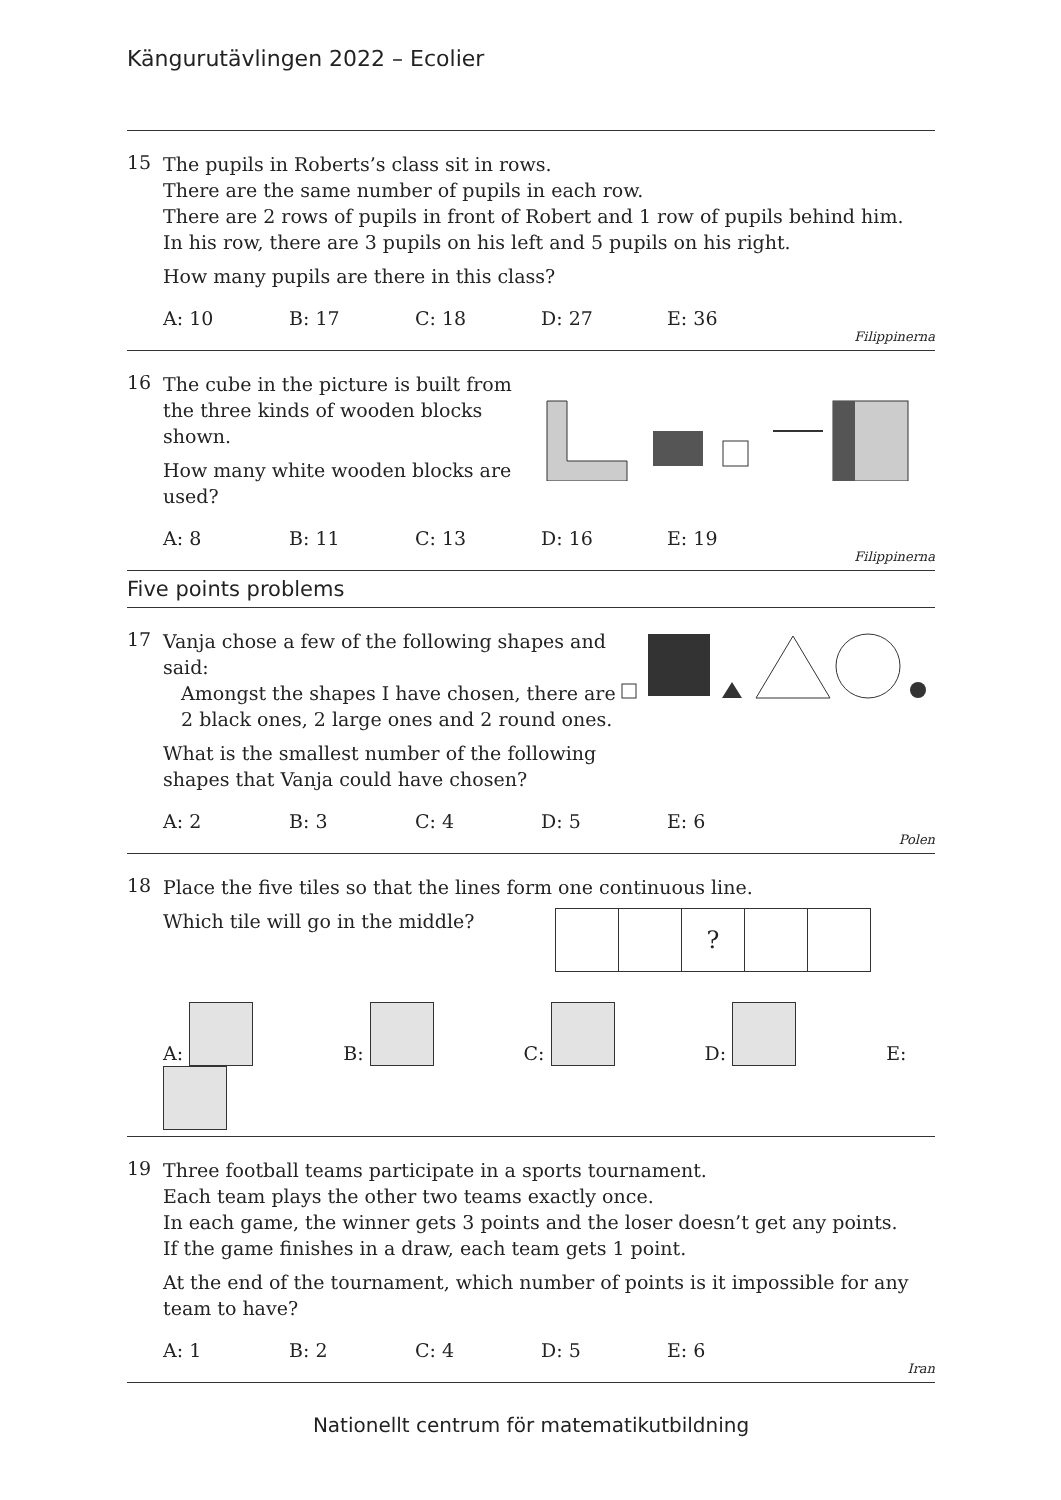Kängurutävlingen 2022 – Ecolier
15
The pupils in Roberts’s class sit in rows.
There are the same number of pupils in each row.
There are 2 rows of pupils in front of Robert and 1 row of pupils behind him.
In his row, there are 3 pupils on his left and 5 pupils on his right.
How many pupils are there in this class?
A: 10 B: 17 C: 18 D: 27 E: 36
Filippinerna
16
The cube in the picture is built from the three kinds of wooden blocks shown.
How many white wooden blocks are used?
A: 8 B: 11 C: 13 D: 16 E: 19
Filippinerna
Five points problems
17
Vanja chose a few of the following shapes and said:
Amongst the shapes I have chosen, there are
2 black ones, 2 large ones and 2 round ones.
What is the smallest number of the following shapes that Vanja could have chosen?
A: 2 B: 3 C: 4 D: 5 E: 6
Polen
18
Place the five tiles so that the lines form one continuous line.
Which tile will go in the middle?
| | | ? | | |
A: B: C: D: E:
19
Three football teams participate in a sports tournament.
Each team plays the other two teams exactly once.
In each game, the winner gets 3 points and the loser doesn’t get any points.
If the game finishes in a draw, each team gets 1 point.
At the end of the tournament, which number of points is it impossible for any team to have?
A: 1 B: 2 C: 4 D: 5 E: 6
Iran
Nationellt centrum för matematikutbildning